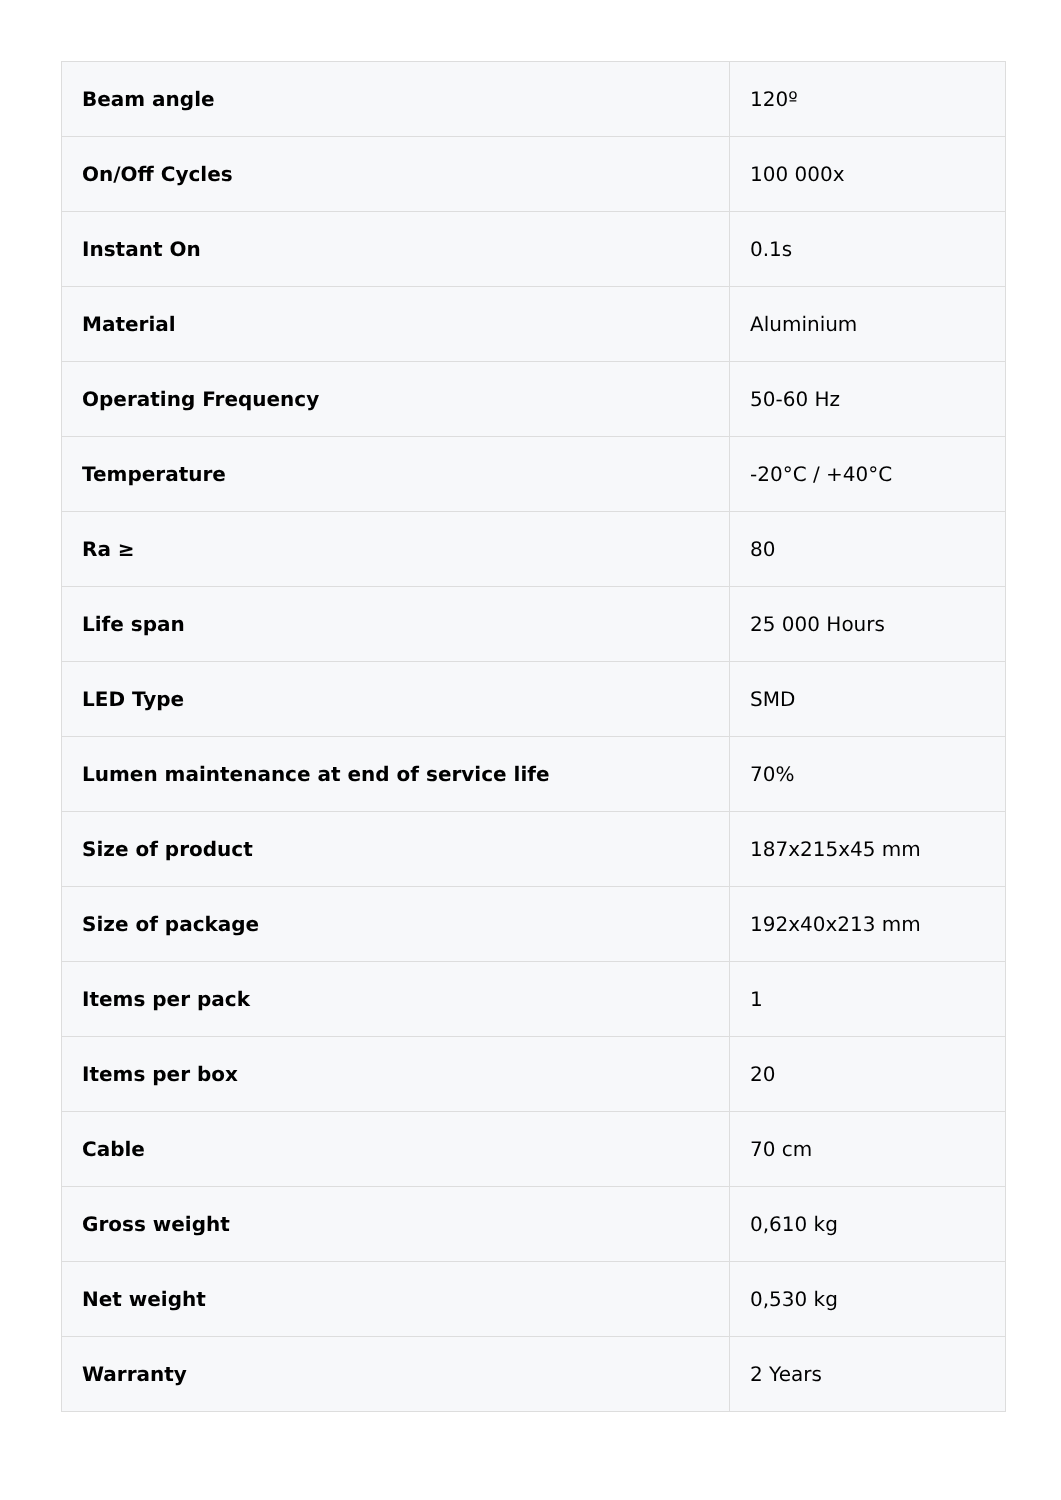| Beam angle | 120º |
| On/Off Cycles | 100 000x |
| Instant On | 0.1s |
| Material | Aluminium |
| Operating Frequency | 50-60 Hz |
| Temperature | -20°C / +40°C |
| Ra ≥ | 80 |
| Life span | 25 000 Hours |
| LED Type | SMD |
| Lumen maintenance at end of service life | 70% |
| Size of product | 187x215x45 mm |
| Size of package | 192x40x213 mm |
| Items per pack | 1 |
| Items per box | 20 |
| Cable | 70 cm |
| Gross weight | 0,610 kg |
| Net weight | 0,530 kg |
| Warranty | 2 Years |